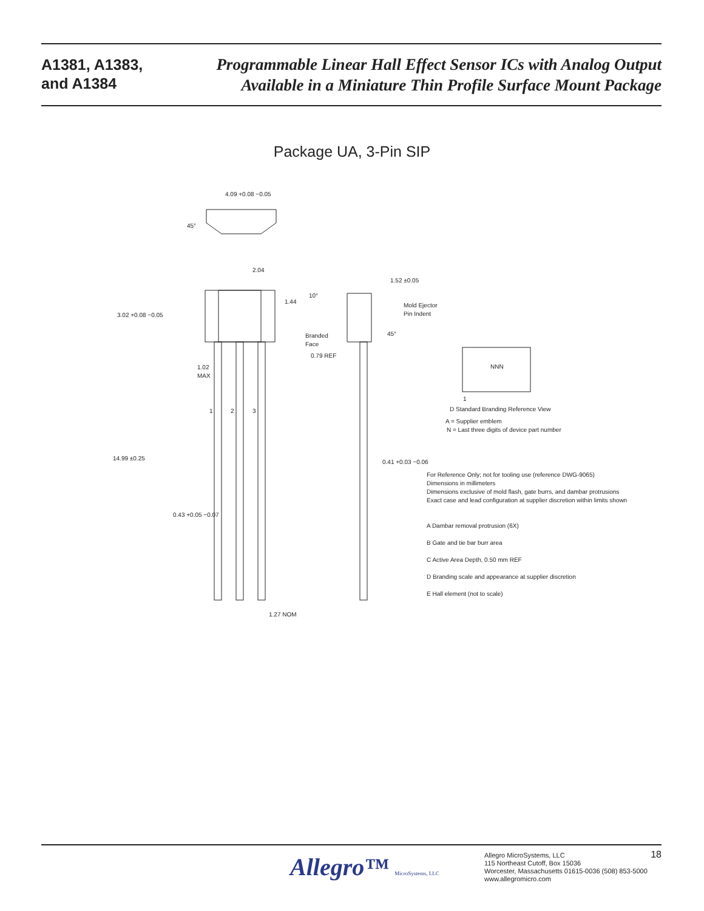A1381, A1383,
and A1384
Programmable Linear Hall Effect Sensor ICs with Analog Output
Available in a Miniature Thin Profile Surface Mount Package
Package UA, 3-Pin SIP
4.09 +0.08 −0.05
45°
2.04
3.02 +0.08 −0.05
1.44
1.02
MAX
1
2
3
14.99 ±0.25
0.43 +0.05 −0.07
1.27 NOM
1.52 ±0.05
10°
Mold Ejector
Pin Indent
Branded
Face
45°
0.79 REF
0.41 +0.03 −0.06
NNN
1
D Standard Branding Reference View
A = Supplier emblem
N = Last three digits of device part number
For Reference Only; not for tooling use (reference DWG-9065)
Dimensions in millimeters
Dimensions exclusive of mold flash, gate burrs, and dambar protrusions
Exact case and lead configuration at supplier discretion within limits shown
A Dambar removal protrusion (6X)
B Gate and tie bar burr area
C Active Area Depth, 0.50 mm REF
D Branding scale and appearance at supplier discretion
E Hall element (not to scale)
Allegro™ MicroSystems, LLC
Allegro MicroSystems, LLC
115 Northeast Cutoff, Box 15036
Worcester, Massachusetts 01615-0036 (508) 853-5000
www.allegromicro.com
18